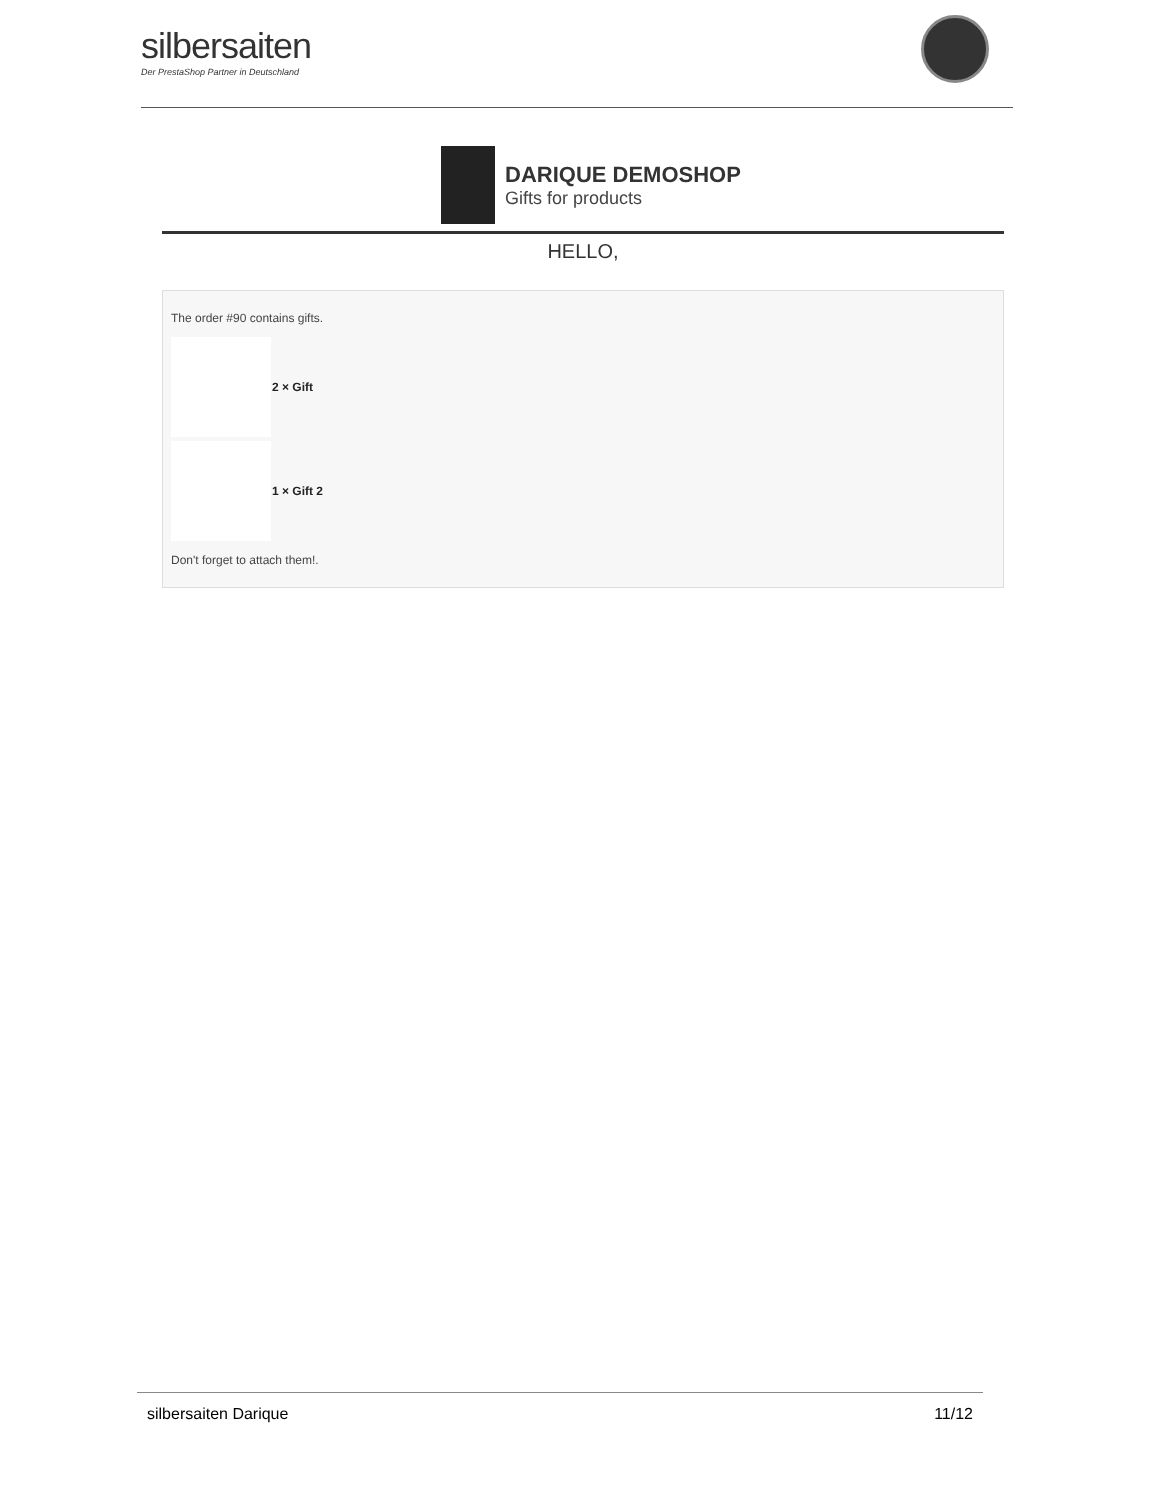silbersaiten
Der PrestaShop Partner in Deutschland
DARIQUE DEMOSHOP
Gifts for products
HELLO,
The order #90 contains gifts.
2 × Gift
1 × Gift 2
Don't forget to attach them!.
silbersaiten Darique 11/12